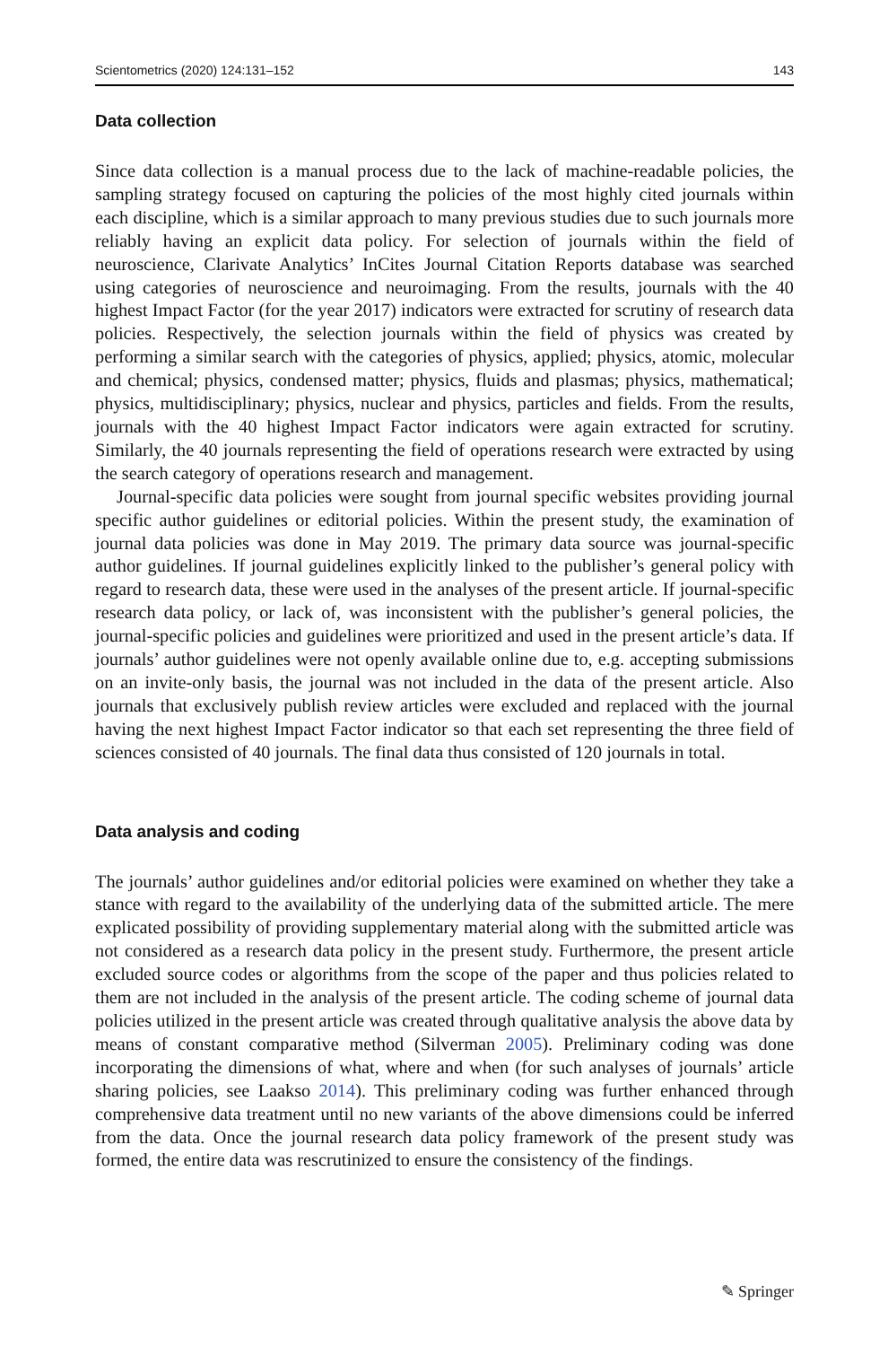Scientometrics (2020) 124:131–152 143
Data collection
Since data collection is a manual process due to the lack of machine-readable policies, the sampling strategy focused on capturing the policies of the most highly cited journals within each discipline, which is a similar approach to many previous studies due to such journals more reliably having an explicit data policy. For selection of journals within the field of neuroscience, Clarivate Analytics’ InCites Journal Citation Reports database was searched using categories of neuroscience and neuroimaging. From the results, journals with the 40 highest Impact Factor (for the year 2017) indicators were extracted for scrutiny of research data policies. Respectively, the selection journals within the field of physics was created by performing a similar search with the categories of physics, applied; physics, atomic, molecular and chemical; physics, condensed matter; physics, fluids and plasmas; physics, mathematical; physics, multidisciplinary; physics, nuclear and physics, particles and fields. From the results, journals with the 40 highest Impact Factor indicators were again extracted for scrutiny. Similarly, the 40 journals representing the field of operations research were extracted by using the search category of operations research and management.
Journal-specific data policies were sought from journal specific websites providing journal specific author guidelines or editorial policies. Within the present study, the examination of journal data policies was done in May 2019. The primary data source was journal-specific author guidelines. If journal guidelines explicitly linked to the publisher’s general policy with regard to research data, these were used in the analyses of the present article. If journal-specific research data policy, or lack of, was inconsistent with the publisher’s general policies, the journal-specific policies and guidelines were prioritized and used in the present article’s data. If journals’ author guidelines were not openly available online due to, e.g. accepting submissions on an invite-only basis, the journal was not included in the data of the present article. Also journals that exclusively publish review articles were excluded and replaced with the journal having the next highest Impact Factor indicator so that each set representing the three field of sciences consisted of 40 journals. The final data thus consisted of 120 journals in total.
Data analysis and coding
The journals’ author guidelines and/or editorial policies were examined on whether they take a stance with regard to the availability of the underlying data of the submitted article. The mere explicated possibility of providing supplementary material along with the submitted article was not considered as a research data policy in the present study. Furthermore, the present article excluded source codes or algorithms from the scope of the paper and thus policies related to them are not included in the analysis of the present article. The coding scheme of journal data policies utilized in the present article was created through qualitative analysis the above data by means of constant comparative method (Silverman 2005). Preliminary coding was done incorporating the dimensions of what, where and when (for such analyses of journals’ article sharing policies, see Laakso 2014). This preliminary coding was further enhanced through comprehensive data treatment until no new variants of the above dimensions could be inferred from the data. Once the journal research data policy framework of the present study was formed, the entire data was rescrutinized to ensure the consistency of the findings.
✎ Springer